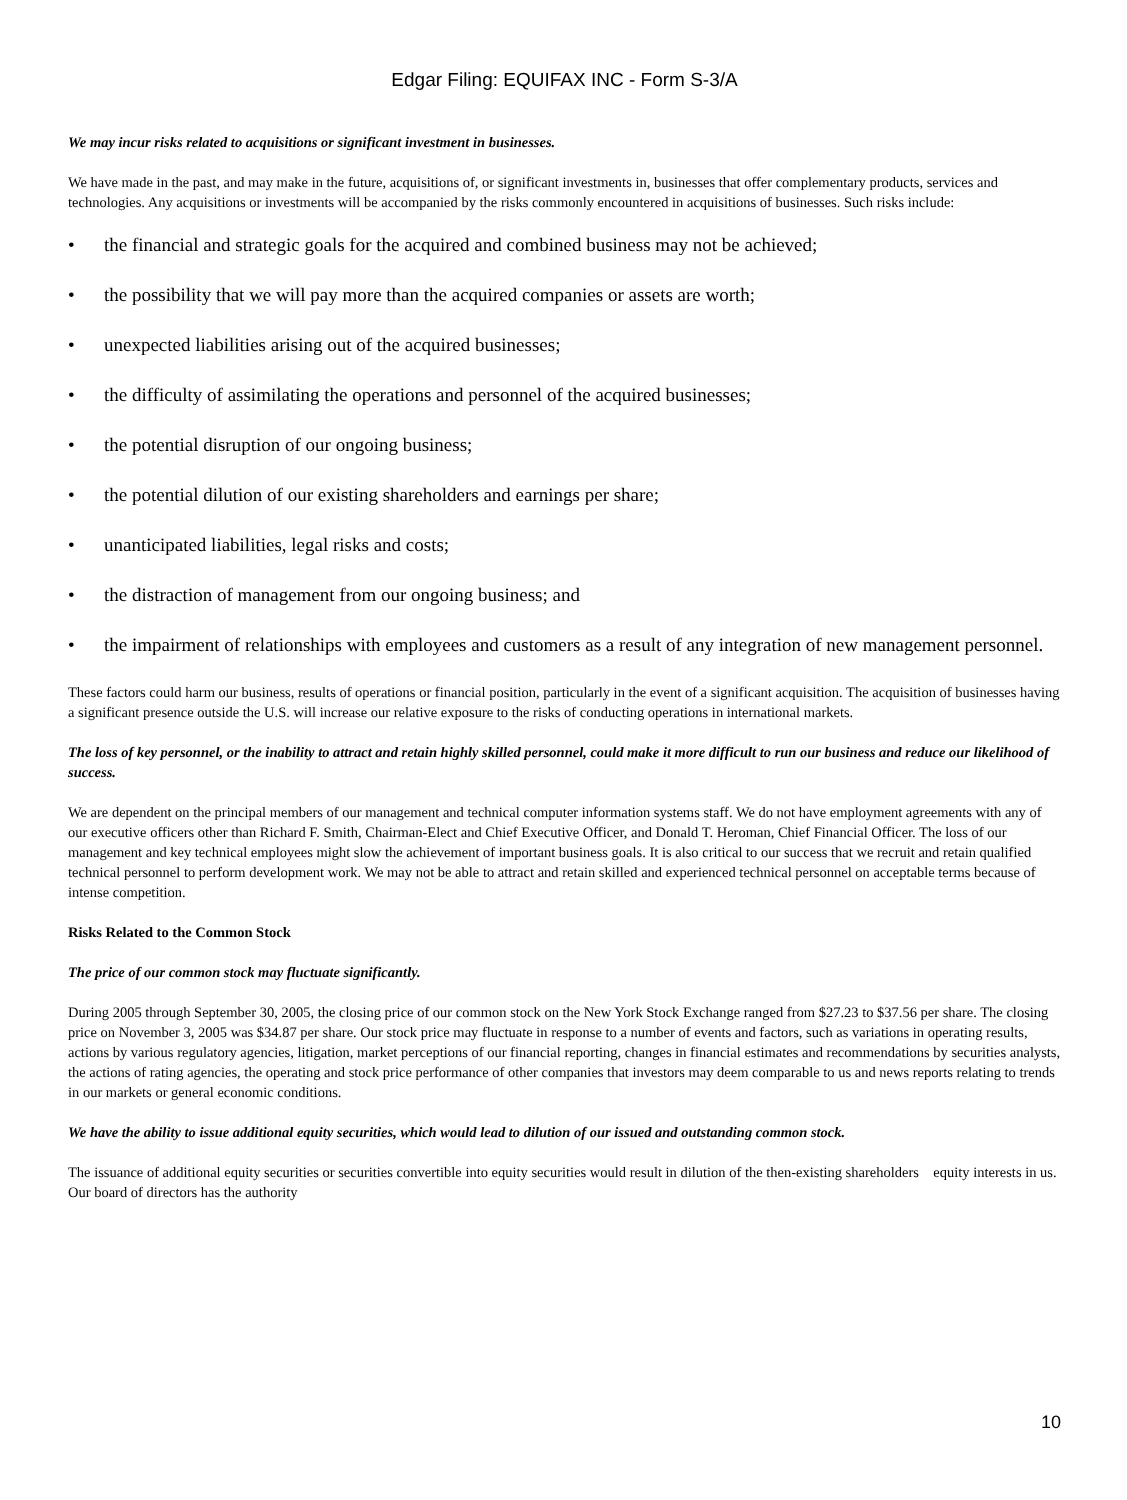Edgar Filing: EQUIFAX INC - Form S-3/A
We may incur risks related to acquisitions or significant investment in businesses.
We have made in the past, and may make in the future, acquisitions of, or significant investments in, businesses that offer complementary products, services and technologies. Any acquisitions or investments will be accompanied by the risks commonly encountered in acquisitions of businesses. Such risks include:
• the financial and strategic goals for the acquired and combined business may not be achieved;
• the possibility that we will pay more than the acquired companies or assets are worth;
• unexpected liabilities arising out of the acquired businesses;
• the difficulty of assimilating the operations and personnel of the acquired businesses;
• the potential disruption of our ongoing business;
• the potential dilution of our existing shareholders and earnings per share;
• unanticipated liabilities, legal risks and costs;
• the distraction of management from our ongoing business; and
• the impairment of relationships with employees and customers as a result of any integration of new management personnel.
These factors could harm our business, results of operations or financial position, particularly in the event of a significant acquisition. The acquisition of businesses having a significant presence outside the U.S. will increase our relative exposure to the risks of conducting operations in international markets.
The loss of key personnel, or the inability to attract and retain highly skilled personnel, could make it more difficult to run our business and reduce our likelihood of success.
We are dependent on the principal members of our management and technical computer information systems staff. We do not have employment agreements with any of our executive officers other than Richard F. Smith, Chairman-Elect and Chief Executive Officer, and Donald T. Heroman, Chief Financial Officer. The loss of our management and key technical employees might slow the achievement of important business goals. It is also critical to our success that we recruit and retain qualified technical personnel to perform development work. We may not be able to attract and retain skilled and experienced technical personnel on acceptable terms because of intense competition.
Risks Related to the Common Stock
The price of our common stock may fluctuate significantly.
During 2005 through September 30, 2005, the closing price of our common stock on the New York Stock Exchange ranged from $27.23 to $37.56 per share. The closing price on November 3, 2005 was $34.87 per share. Our stock price may fluctuate in response to a number of events and factors, such as variations in operating results, actions by various regulatory agencies, litigation, market perceptions of our financial reporting, changes in financial estimates and recommendations by securities analysts, the actions of rating agencies, the operating and stock price performance of other companies that investors may deem comparable to us and news reports relating to trends in our markets or general economic conditions.
We have the ability to issue additional equity securities, which would lead to dilution of our issued and outstanding common stock.
The issuance of additional equity securities or securities convertible into equity securities would result in dilution of the then-existing shareholders equity interests in us. Our board of directors has the authority
10